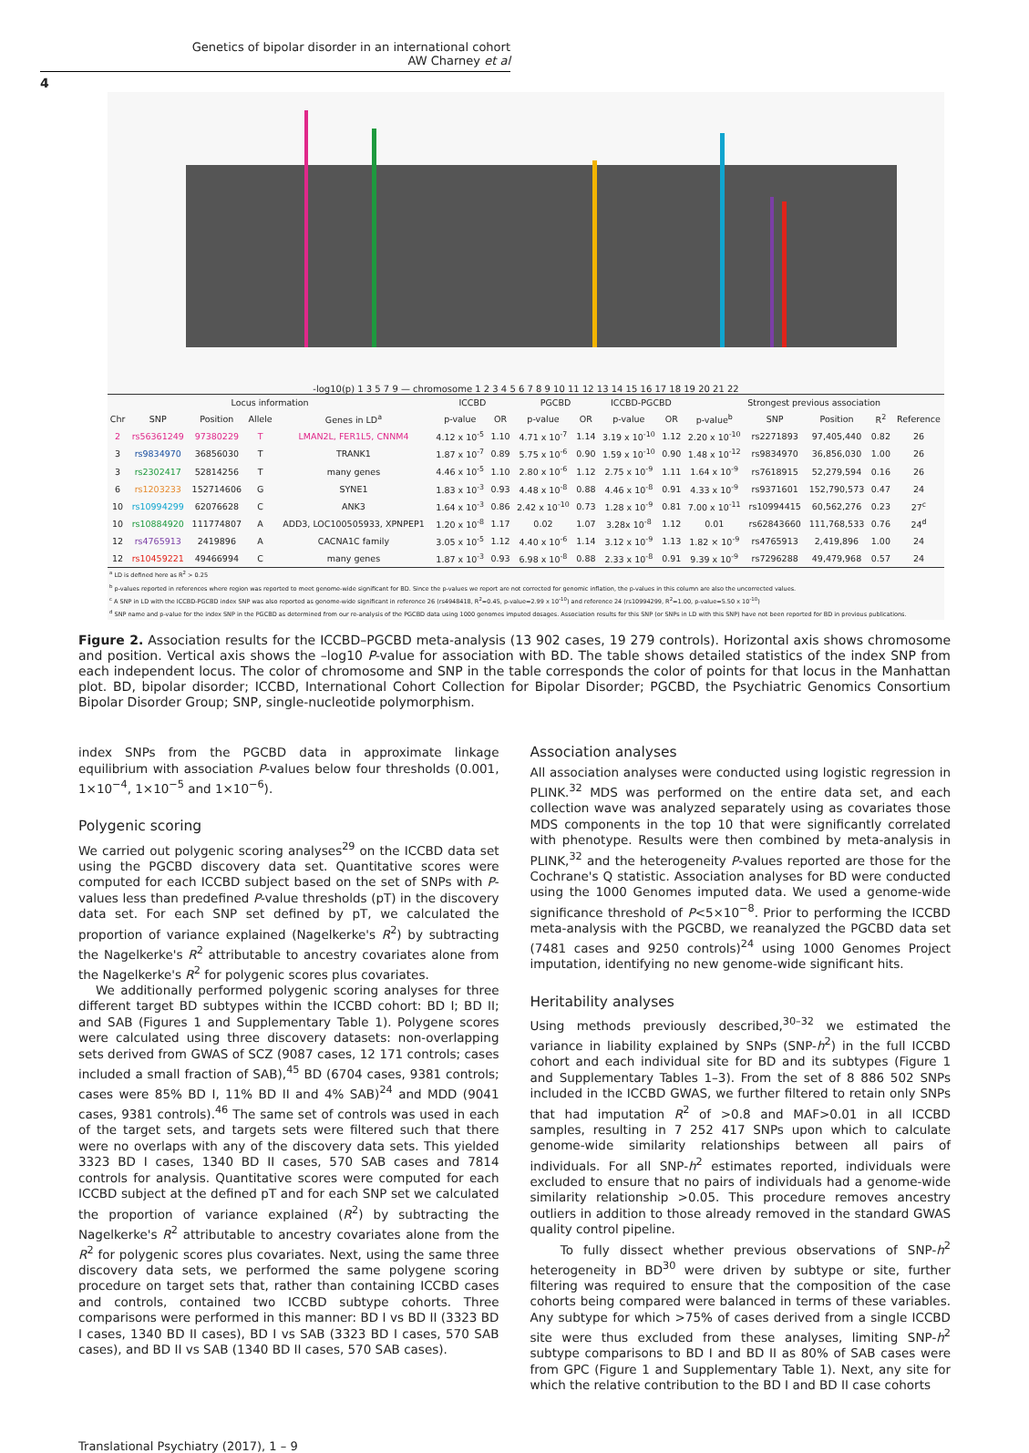Genetics of bipolar disorder in an international cohort
AW Charney et al
4
-log10(p) 1 3 5 7 9 — chromosome 1 2 3 4 5 6 7 8 9 10 11 12 13 14 15 16 17 18 19 20 21 22
| Locus information | | | | | ICCBD | | PGCBD | | ICCBD-PGCBD | | Strongest previous association | | | | |
| --- | --- | --- | --- | --- | --- | --- | --- | --- | --- | --- | --- | --- | --- | --- | --- |
| Chr | SNP | Position | Allele | Genes in LD<sup>a</sup> | p-value | OR | p-value | OR | p-value | OR | p-value<sup>b</sup> | SNP | Position | R<sup>2</sup> | Reference |
| 2 | rs56361249 | 97380229 | T | LMAN2L, FER1L5, CNNM4 | 4.12 x 10<sup>-5</sup> | 1.10 | 4.71 x 10<sup>-7</sup> | 1.14 | 3.19 x 10<sup>-10</sup> | 1.12 | 2.20 x 10<sup>-10</sup> | rs2271893 | 97,405,440 | 0.82 | 26 |
| 3 | rs9834970 | 36856030 | T | TRANK1 | 1.87 x 10<sup>-7</sup> | 0.89 | 5.75 x 10<sup>-6</sup> | 0.90 | 1.59 x 10<sup>-10</sup> | 0.90 | 1.48 x 10<sup>-12</sup> | rs9834970 | 36,856,030 | 1.00 | 26 |
| 3 | rs2302417 | 52814256 | T | many genes | 4.46 x 10<sup>-5</sup> | 1.10 | 2.80 x 10<sup>-6</sup> | 1.12 | 2.75 x 10<sup>-9</sup> | 1.11 | 1.64 x 10<sup>-9</sup> | rs7618915 | 52,279,594 | 0.16 | 26 |
| 6 | rs1203233 | 152714606 | G | SYNE1 | 1.83 x 10<sup>-3</sup> | 0.93 | 4.48 x 10<sup>-8</sup> | 0.88 | 4.46 x 10<sup>-8</sup> | 0.91 | 4.33 x 10<sup>-9</sup> | rs9371601 | 152,790,573 | 0.47 | 24 |
| 10 | rs10994299 | 62076628 | C | ANK3 | 1.64 x 10<sup>-3</sup> | 0.86 | 2.42 x 10<sup>-10</sup> | 0.73 | 1.28 x 10<sup>-9</sup> | 0.81 | 7.00 x 10<sup>-11</sup> | rs10994415 | 60,562,276 | 0.23 | 27<sup>c</sup> |
| 10 | rs10884920 | 111774807 | A | ADD3, LOC100505933, XPNPEP1 | 1.20 x 10<sup>-8</sup> | 1.17 | 0.02 | 1.07 | 3.28x 10<sup>-8</sup> | 1.12 | 0.01 | rs62843660 | 111,768,533 | 0.76 | 24<sup>d</sup> |
| 12 | rs4765913 | 2419896 | A | CACNA1C family | 3.05 x 10<sup>-5</sup> | 1.12 | 4.40 x 10<sup>-6</sup> | 1.14 | 3.12 x 10<sup>-9</sup> | 1.13 | 1.82 × 10<sup>-9</sup> | rs4765913 | 2,419,896 | 1.00 | 24 |
| 12 | rs10459221 | 49466994 | C | many genes | 1.87 x 10<sup>-3</sup> | 0.93 | 6.98 x 10<sup>-8</sup> | 0.88 | 2.33 x 10<sup>-8</sup> | 0.91 | 9.39 x 10<sup>-9</sup> | rs7296288 | 49,479,968 | 0.57 | 24 |
<sup>a</sup> LD is defined here as R<sup>2</sup> > 0.25
<sup>b</sup> p-values reported in references where region was reported to meet genome-wide significant for BD. Since the p-values we report are not corrected for genomic inflation, the p-values in this column are also the uncorrected values.
<sup>c</sup> A SNP in LD with the ICCBD-PGCBD index SNP was also reported as genome-wide significant in reference 26 (rs4948418, R<sup>2</sup>=0.45, p-value=2.99 x 10<sup>-10</sup>) and reference 24 (rs10994299, R<sup>2</sup>=1.00, p-value=5.50 x 10<sup>-10</sup>)
<sup>d</sup> SNP name and p-value for the index SNP in the PGCBD as determined from our re-analysis of the PGCBD data using 1000 genomes imputed dosages. Association results for this SNP (or SNPs in LD with this SNP) have not been reported for BD in previous publications.
Figure 2. Association results for the ICCBD–PGCBD meta-analysis (13 902 cases, 19 279 controls). Horizontal axis shows chromosome and position. Vertical axis shows the –log10 P-value for association with BD. The table shows detailed statistics of the index SNP from each independent locus. The color of chromosome and SNP in the table corresponds the color of points for that locus in the Manhattan plot. BD, bipolar disorder; ICCBD, International Cohort Collection for Bipolar Disorder; PGCBD, the Psychiatric Genomics Consortium Bipolar Disorder Group; SNP, single-nucleotide polymorphism.
index SNPs from the PGCBD data in approximate linkage equilibrium with association P-values below four thresholds (0.001, 1×10<sup>−4</sup>, 1×10<sup>−5</sup> and 1×10<sup>−6</sup>).
Polygenic scoring
We carried out polygenic scoring analyses<sup>29</sup> on the ICCBD data set using the PGCBD discovery data set. Quantitative scores were computed for each ICCBD subject based on the set of SNPs with P-values less than predefined P-value thresholds (pT) in the discovery data set. For each SNP set defined by pT, we calculated the proportion of variance explained (Nagelkerke's R<sup>2</sup>) by subtracting the Nagelkerke's R<sup>2</sup> attributable to ancestry covariates alone from the Nagelkerke's R<sup>2</sup> for polygenic scores plus covariates.
We additionally performed polygenic scoring analyses for three different target BD subtypes within the ICCBD cohort: BD I; BD II; and SAB (Figures 1 and Supplementary Table 1). Polygene scores were calculated using three discovery datasets: non-overlapping sets derived from GWAS of SCZ (9087 cases, 12 171 controls; cases included a small fraction of SAB),<sup>45</sup> BD (6704 cases, 9381 controls; cases were 85% BD I, 11% BD II and 4% SAB)<sup>24</sup> and MDD (9041 cases, 9381 controls).<sup>46</sup> The same set of controls was used in each of the target sets, and targets sets were filtered such that there were no overlaps with any of the discovery data sets. This yielded 3323 BD I cases, 1340 BD II cases, 570 SAB cases and 7814 controls for analysis. Quantitative scores were computed for each ICCBD subject at the defined pT and for each SNP set we calculated the proportion of variance explained (R<sup>2</sup>) by subtracting the Nagelkerke's R<sup>2</sup> attributable to ancestry covariates alone from the R<sup>2</sup> for polygenic scores plus covariates. Next, using the same three discovery data sets, we performed the same polygene scoring procedure on target sets that, rather than containing ICCBD cases and controls, contained two ICCBD subtype cohorts. Three comparisons were performed in this manner: BD I vs BD II (3323 BD I cases, 1340 BD II cases), BD I vs SAB (3323 BD I cases, 570 SAB cases), and BD II vs SAB (1340 BD II cases, 570 SAB cases).
Association analyses
All association analyses were conducted using logistic regression in PLINK.<sup>32</sup> MDS was performed on the entire data set, and each collection wave was analyzed separately using as covariates those MDS components in the top 10 that were significantly correlated with phenotype. Results were then combined by meta-analysis in PLINK,<sup>32</sup> and the heterogeneity P-values reported are those for the Cochrane's Q statistic. Association analyses for BD were conducted using the 1000 Genomes imputed data. We used a genome-wide significance threshold of P<5×10<sup>−8</sup>. Prior to performing the ICCBD meta-analysis with the PGCBD, we reanalyzed the PGCBD data set (7481 cases and 9250 controls)<sup>24</sup> using 1000 Genomes Project imputation, identifying no new genome-wide significant hits.
Heritability analyses
Using methods previously described,<sup>30–32</sup> we estimated the variance in liability explained by SNPs (SNP-h<sup>2</sup>) in the full ICCBD cohort and each individual site for BD and its subtypes (Figure 1 and Supplementary Tables 1–3). From the set of 8 886 502 SNPs included in the ICCBD GWAS, we further filtered to retain only SNPs that had imputation R<sup>2</sup> of >0.8 and MAF>0.01 in all ICCBD samples, resulting in 7 252 417 SNPs upon which to calculate genome-wide similarity relationships between all pairs of individuals. For all SNP-h<sup>2</sup> estimates reported, individuals were excluded to ensure that no pairs of individuals had a genome-wide similarity relationship >0.05. This procedure removes ancestry outliers in addition to those already removed in the standard GWAS quality control pipeline.
To fully dissect whether previous observations of SNP-h<sup>2</sup> heterogeneity in BD<sup>30</sup> were driven by subtype or site, further filtering was required to ensure that the composition of the case cohorts being compared were balanced in terms of these variables. Any subtype for which >75% of cases derived from a single ICCBD site were thus excluded from these analyses, limiting SNP-h<sup>2</sup> subtype comparisons to BD I and BD II as 80% of SAB cases were from GPC (Figure 1 and Supplementary Table 1). Next, any site for which the relative contribution to the BD I and BD II case cohorts
Translational Psychiatry (2017), 1 – 9